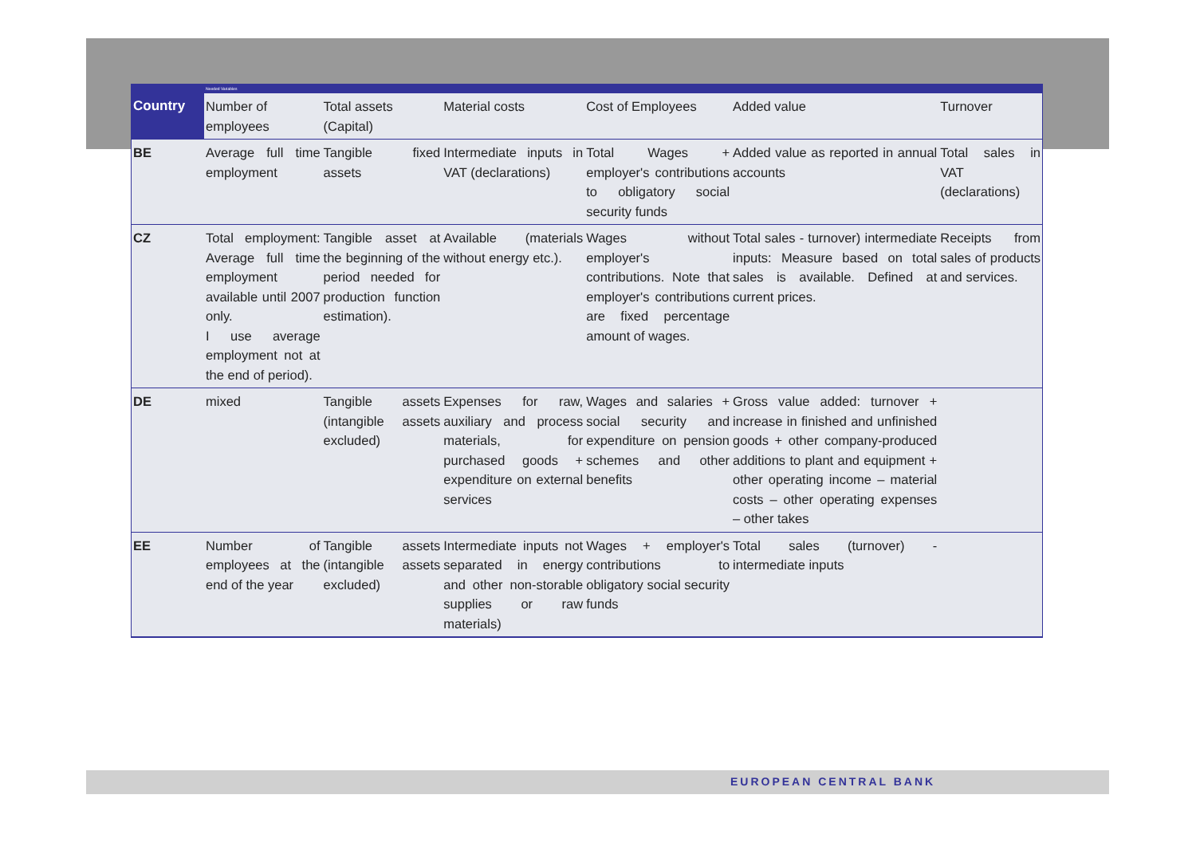Needed Variables
| Country | Number of employees | Total assets (Capital) | Material costs | Cost of Employees | Added value | Turnover |
| --- | --- | --- | --- | --- | --- | --- |
| BE | Average full time employment | Tangible fixed assets | Intermediate inputs in VAT (declarations) | Total Wages + employer's contributions to obligatory social security funds | Added value as reported in annual accounts | Total sales in VAT (declarations) |
| CZ | Total employment: Average full time employment available until 2007 only. I use average employment not at the end of period). | Tangible asset at the beginning of the period needed for production function estimation). | Available (materials without energy etc.). | Wages without employer's contributions. Note that employer's contributions are fixed percentage amount of wages. | Total sales - turnover) intermediate inputs: Measure based on total sales is available. Defined at current prices. | Receipts from sales of products and services. |
| DE | mixed | Tangible assets (intangible assets excluded) | Expenses for raw, auxiliary and process materials, for purchased goods + expenditure on external services | Wages and salaries + social security and expenditure on pension schemes and other benefits | Gross value added: turnover + increase in finished and unfinished goods + other company-produced additions to plant and equipment + other operating income – material costs – other operating expenses – other takes | |
| EE | Number of employees at the end of the year | Tangible assets (intangible assets excluded) | Intermediate inputs not separated in energy and other non-storable supplies or raw materials) | Wages + employer's contributions to obligatory social security funds | Total sales (turnover) - intermediate inputs | |
EUROPEAN CENTRAL BANK